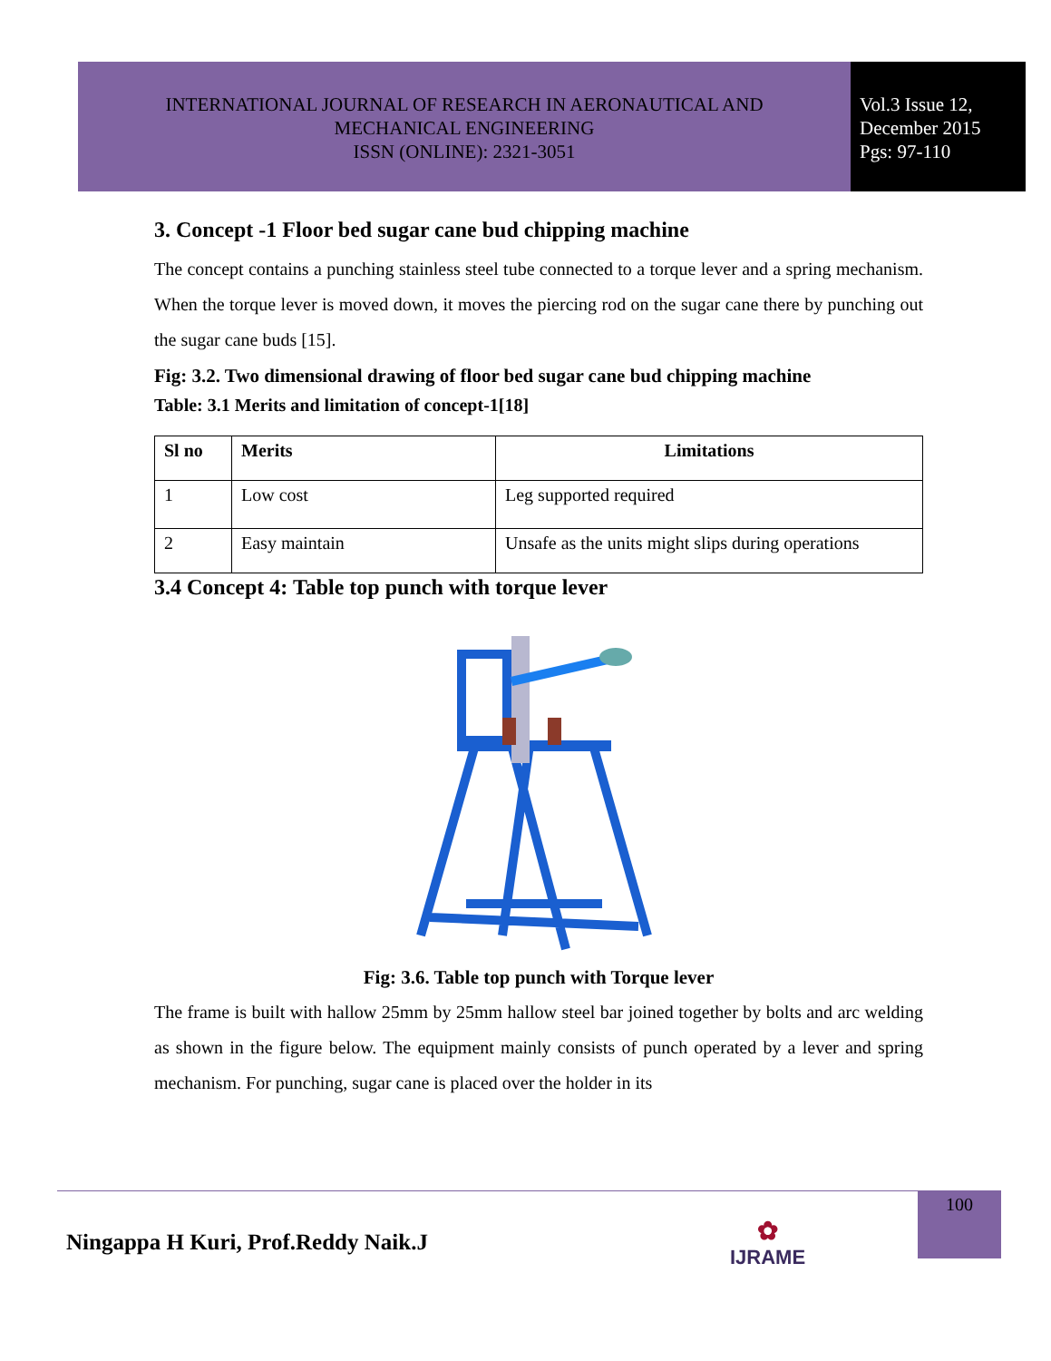INTERNATIONAL JOURNAL OF RESEARCH IN AERONAUTICAL AND
MECHANICAL ENGINEERING
ISSN (ONLINE): 2321-3051
Vol.3 Issue 12,
December 2015
Pgs: 97-110
3. Concept -1 Floor bed sugar cane bud chipping machine
The concept contains a punching stainless steel tube connected to a torque lever and a spring mechanism. When the torque lever is moved down, it moves the piercing rod on the sugar cane there by punching out the sugar cane buds [15].
Fig: 3.2. Two dimensional drawing of floor bed sugar cane bud chipping machine
Table: 3.1 Merits and limitation of concept-1[18]
| Sl no | Merits | Limitations |
| --- | --- | --- |
| 1 | Low cost | Leg supported required |
| 2 | Easy maintain | Unsafe as the units might slips during operations |
3.4 Concept 4: Table top punch with torque lever
Fig: 3.6. Table top punch with Torque lever
The frame is built with hallow 25mm by 25mm hallow steel bar joined together by bolts and arc welding as shown in the figure below. The equipment mainly consists of punch operated by a lever and spring mechanism. For punching, sugar cane is placed over the holder in its
Ningappa H Kuri, Prof.Reddy Naik.J
✿
IJRAME
100